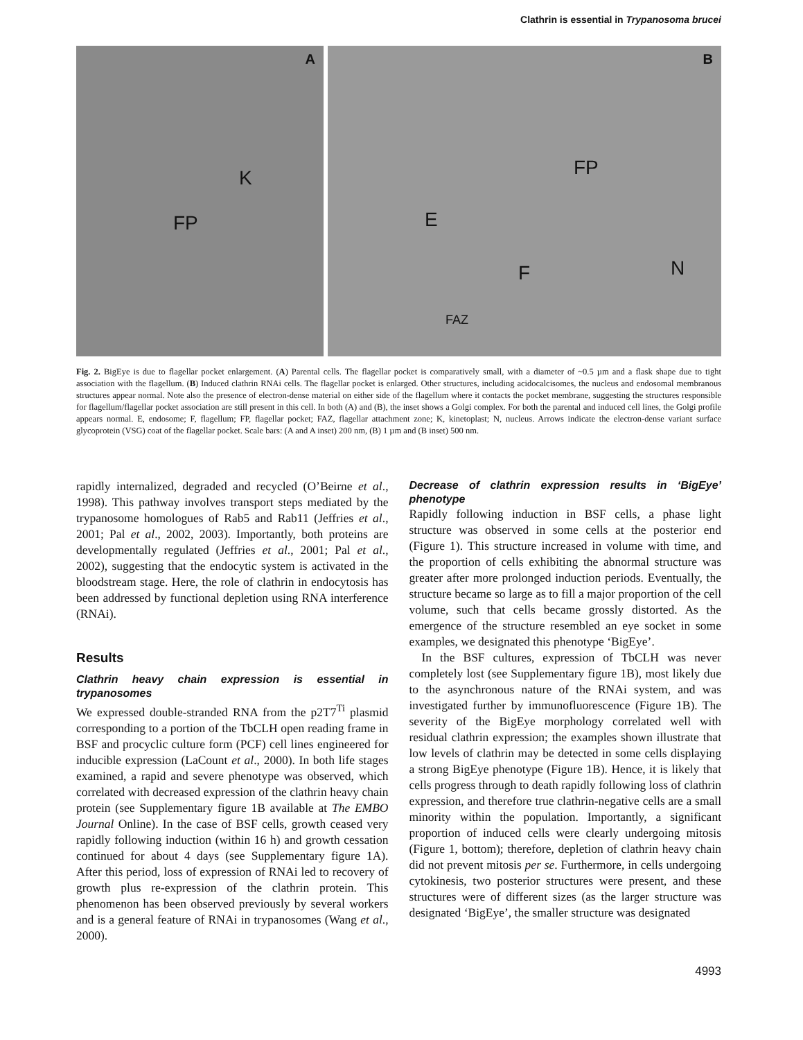Clathrin is essential in Trypanosoma brucei
A
K
FP
B
FP
E
F N
FAZ
Fig. 2. BigEye is due to flagellar pocket enlargement. (A) Parental cells. The flagellar pocket is comparatively small, with a diameter of ~0.5 µm and a flask shape due to tight association with the flagellum. (B) Induced clathrin RNAi cells. The flagellar pocket is enlarged. Other structures, including acidocalcisomes, the nucleus and endosomal membranous structures appear normal. Note also the presence of electron-dense material on either side of the flagellum where it contacts the pocket membrane, suggesting the structures responsible for flagellum/flagellar pocket association are still present in this cell. In both (A) and (B), the inset shows a Golgi complex. For both the parental and induced cell lines, the Golgi profile appears normal. E, endosome; F, flagellum; FP, flagellar pocket; FAZ, flagellar attachment zone; K, kinetoplast; N, nucleus. Arrows indicate the electron-dense variant surface glycoprotein (VSG) coat of the flagellar pocket. Scale bars: (A and A inset) 200 nm, (B) 1 µm and (B inset) 500 nm.
rapidly internalized, degraded and recycled (O’Beirne et al., 1998). This pathway involves transport steps mediated by the trypanosome homologues of Rab5 and Rab11 (Jeffries et al., 2001; Pal et al., 2002, 2003). Importantly, both proteins are developmentally regulated (Jeffries et al., 2001; Pal et al., 2002), suggesting that the endocytic system is activated in the bloodstream stage. Here, the role of clathrin in endocytosis has been addressed by functional depletion using RNA interference (RNAi).
Results
Clathrin heavy chain expression is essential in trypanosomes
We expressed double-stranded RNA from the p2T7<sup>Ti</sup> plasmid corresponding to a portion of the TbCLH open reading frame in BSF and procyclic culture form (PCF) cell lines engineered for inducible expression (LaCount et al., 2000). In both life stages examined, a rapid and severe phenotype was observed, which correlated with decreased expression of the clathrin heavy chain protein (see Supplementary figure 1B available at The EMBO Journal Online). In the case of BSF cells, growth ceased very rapidly following induction (within 16 h) and growth cessation continued for about 4 days (see Supplementary figure 1A). After this period, loss of expression of RNAi led to recovery of growth plus re-expression of the clathrin protein. This phenomenon has been observed previously by several workers and is a general feature of RNAi in trypanosomes (Wang et al., 2000).
Decrease of clathrin expression results in ‘BigEye’ phenotype
Rapidly following induction in BSF cells, a phase light structure was observed in some cells at the posterior end (Figure 1). This structure increased in volume with time, and the proportion of cells exhibiting the abnormal structure was greater after more prolonged induction periods. Eventually, the structure became so large as to fill a major proportion of the cell volume, such that cells became grossly distorted. As the emergence of the structure resembled an eye socket in some examples, we designated this phenotype ‘BigEye’.
In the BSF cultures, expression of TbCLH was never completely lost (see Supplementary figure 1B), most likely due to the asynchronous nature of the RNAi system, and was investigated further by immunofluorescence (Figure 1B). The severity of the BigEye morphology correlated well with residual clathrin expression; the examples shown illustrate that low levels of clathrin may be detected in some cells displaying a strong BigEye phenotype (Figure 1B). Hence, it is likely that cells progress through to death rapidly following loss of clathrin expression, and therefore true clathrin-negative cells are a small minority within the population. Importantly, a significant proportion of induced cells were clearly undergoing mitosis (Figure 1, bottom); therefore, depletion of clathrin heavy chain did not prevent mitosis per se. Furthermore, in cells undergoing cytokinesis, two posterior structures were present, and these structures were of different sizes (as the larger structure was designated ‘BigEye’, the smaller structure was designated
4993